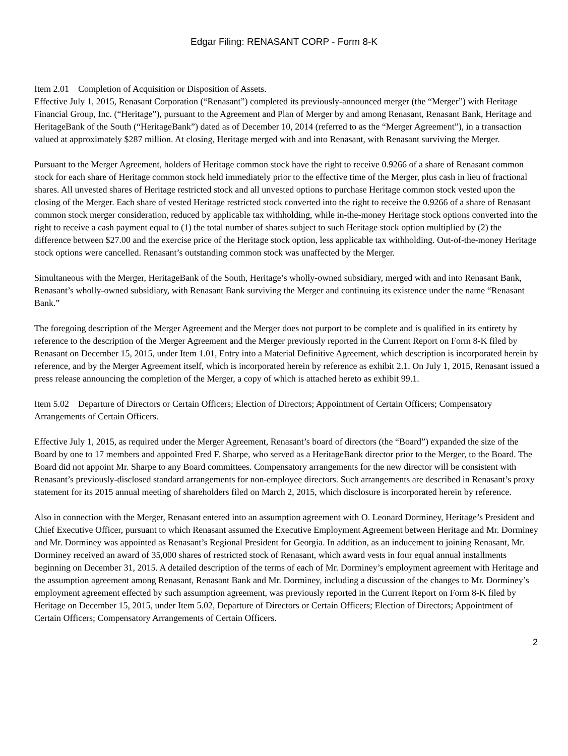Edgar Filing: RENASANT CORP - Form 8-K
Item 2.01 Completion of Acquisition or Disposition of Assets.
Effective July 1, 2015, Renasant Corporation (“Renasant”) completed its previously-announced merger (the “Merger”) with Heritage Financial Group, Inc. (“Heritage”), pursuant to the Agreement and Plan of Merger by and among Renasant, Renasant Bank, Heritage and HeritageBank of the South (“HeritageBank”) dated as of December 10, 2014 (referred to as the “Merger Agreement”), in a transaction valued at approximately $287 million. At closing, Heritage merged with and into Renasant, with Renasant surviving the Merger.
Pursuant to the Merger Agreement, holders of Heritage common stock have the right to receive 0.9266 of a share of Renasant common stock for each share of Heritage common stock held immediately prior to the effective time of the Merger, plus cash in lieu of fractional shares. All unvested shares of Heritage restricted stock and all unvested options to purchase Heritage common stock vested upon the closing of the Merger. Each share of vested Heritage restricted stock converted into the right to receive the 0.9266 of a share of Renasant common stock merger consideration, reduced by applicable tax withholding, while in-the-money Heritage stock options converted into the right to receive a cash payment equal to (1) the total number of shares subject to such Heritage stock option multiplied by (2) the difference between $27.00 and the exercise price of the Heritage stock option, less applicable tax withholding. Out-of-the-money Heritage stock options were cancelled. Renasant’s outstanding common stock was unaffected by the Merger.
Simultaneous with the Merger, HeritageBank of the South, Heritage’s wholly-owned subsidiary, merged with and into Renasant Bank, Renasant’s wholly-owned subsidiary, with Renasant Bank surviving the Merger and continuing its existence under the name “Renasant Bank.”
The foregoing description of the Merger Agreement and the Merger does not purport to be complete and is qualified in its entirety by reference to the description of the Merger Agreement and the Merger previously reported in the Current Report on Form 8-K filed by Renasant on December 15, 2015, under Item 1.01, Entry into a Material Definitive Agreement, which description is incorporated herein by reference, and by the Merger Agreement itself, which is incorporated herein by reference as exhibit 2.1. On July 1, 2015, Renasant issued a press release announcing the completion of the Merger, a copy of which is attached hereto as exhibit 99.1.
Item 5.02 Departure of Directors or Certain Officers; Election of Directors; Appointment of Certain Officers; Compensatory Arrangements of Certain Officers.
Effective July 1, 2015, as required under the Merger Agreement, Renasant’s board of directors (the “Board”) expanded the size of the Board by one to 17 members and appointed Fred F. Sharpe, who served as a HeritageBank director prior to the Merger, to the Board. The Board did not appoint Mr. Sharpe to any Board committees. Compensatory arrangements for the new director will be consistent with Renasant’s previously-disclosed standard arrangements for non-employee directors. Such arrangements are described in Renasant’s proxy statement for its 2015 annual meeting of shareholders filed on March 2, 2015, which disclosure is incorporated herein by reference.
Also in connection with the Merger, Renasant entered into an assumption agreement with O. Leonard Dorminey, Heritage’s President and Chief Executive Officer, pursuant to which Renasant assumed the Executive Employment Agreement between Heritage and Mr. Dorminey and Mr. Dorminey was appointed as Renasant’s Regional President for Georgia. In addition, as an inducement to joining Renasant, Mr. Dorminey received an award of 35,000 shares of restricted stock of Renasant, which award vests in four equal annual installments beginning on December 31, 2015. A detailed description of the terms of each of Mr. Dorminey’s employment agreement with Heritage and the assumption agreement among Renasant, Renasant Bank and Mr. Dorminey, including a discussion of the changes to Mr. Dorminey’s employment agreement effected by such assumption agreement, was previously reported in the Current Report on Form 8-K filed by Heritage on December 15, 2015, under Item 5.02, Departure of Directors or Certain Officers; Election of Directors; Appointment of Certain Officers; Compensatory Arrangements of Certain Officers.
2